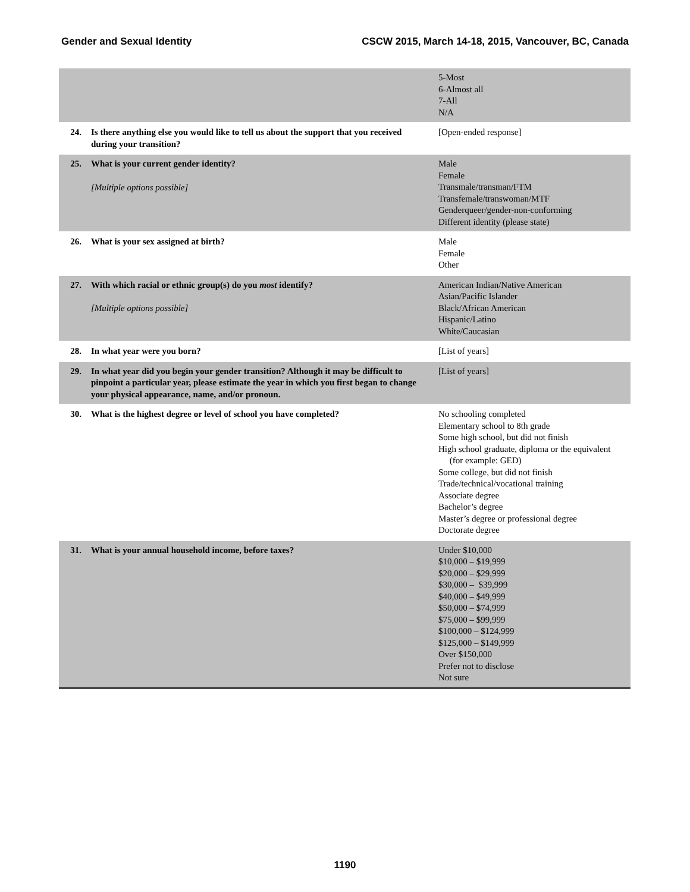Gender and Sexual Identity CSCW 2015, March 14-18, 2015, Vancouver, BC, Canada
| | | 5-Most 6-Almost all 7-All N/A |
| 24. | Is there anything else you would like to tell us about the support that you received during your transition? | [Open-ended response] |
| 25. | What is your current gender identity? [Multiple options possible] | Male Female Transmale/transman/FTM Transfemale/transwoman/MTF Genderqueer/gender-non-conforming Different identity (please state) |
| 26. | What is your sex assigned at birth? | Male Female Other |
| 27. | With which racial or ethnic group(s) do you most identify? [Multiple options possible] | American Indian/Native American Asian/Pacific Islander Black/African American Hispanic/Latino White/Caucasian |
| 28. | In what year were you born? | [List of years] |
| 29. | In what year did you begin your gender transition? Although it may be difficult to pinpoint a particular year, please estimate the year in which you first began to change your physical appearance, name, and/or pronoun. | [List of years] |
| 30. | What is the highest degree or level of school you have completed? | No schooling completed Elementary school to 8th grade Some high school, but did not finish High school graduate, diploma or the equivalent (for example: GED) Some college, but did not finish Trade/technical/vocational training Associate degree Bachelor’s degree Master’s degree or professional degree Doctorate degree |
| 31. | What is your annual household income, before taxes? | Under $10,000 $10,000 – $19,999 $20,000 – $29,999 $30,000 – $39,999 $40,000 – $49,999 $50,000 – $74,999 $75,000 – $99,999 $100,000 – $124,999 $125,000 – $149,999 Over $150,000 Prefer not to disclose Not sure |
1190